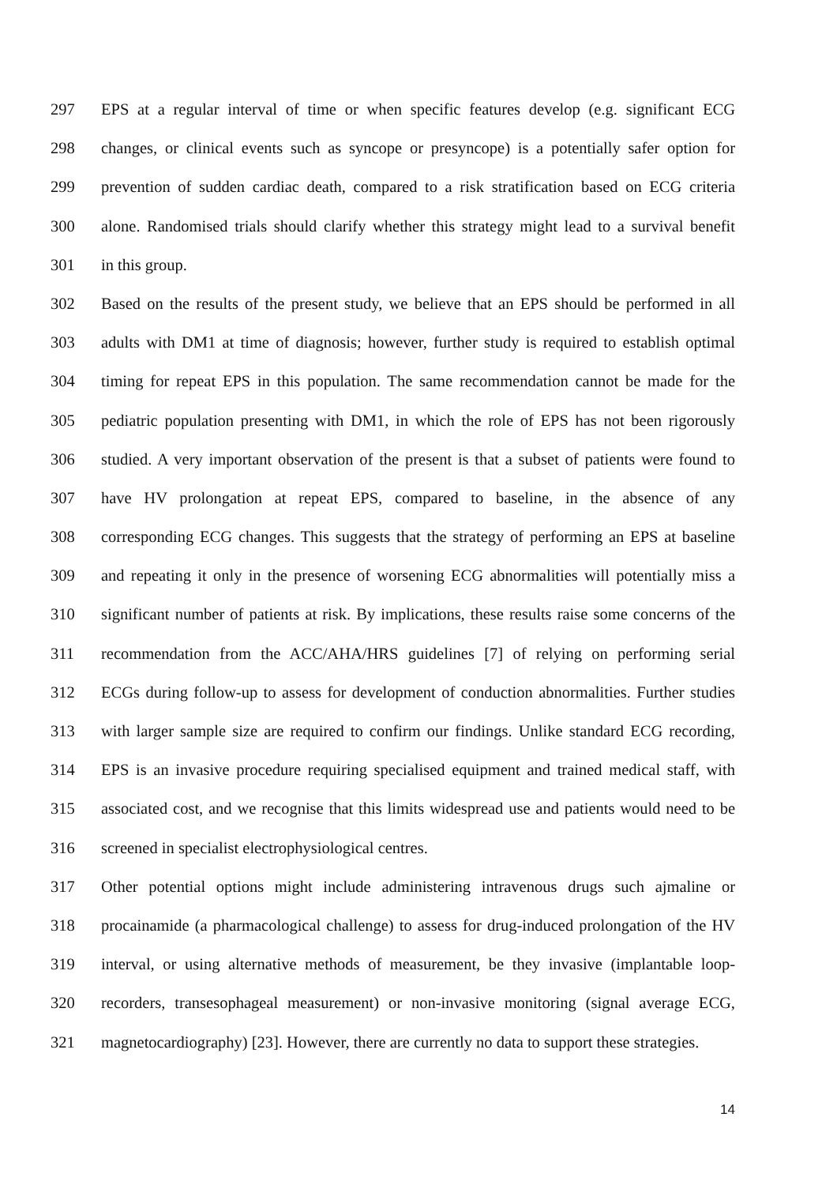297 EPS at a regular interval of time or when specific features develop (e.g. significant ECG
298 changes, or clinical events such as syncope or presyncope) is a potentially safer option for
299 prevention of sudden cardiac death, compared to a risk stratification based on ECG criteria
300 alone. Randomised trials should clarify whether this strategy might lead to a survival benefit
301 in this group.
302 Based on the results of the present study, we believe that an EPS should be performed in all
303 adults with DM1 at time of diagnosis; however, further study is required to establish optimal
304 timing for repeat EPS in this population. The same recommendation cannot be made for the
305 pediatric population presenting with DM1, in which the role of EPS has not been rigorously
306 studied. A very important observation of the present is that a subset of patients were found to
307 have HV prolongation at repeat EPS, compared to baseline, in the absence of any
308 corresponding ECG changes. This suggests that the strategy of performing an EPS at baseline
309 and repeating it only in the presence of worsening ECG abnormalities will potentially miss a
310 significant number of patients at risk. By implications, these results raise some concerns of the
311 recommendation from the ACC/AHA/HRS guidelines [7] of relying on performing serial
312 ECGs during follow-up to assess for development of conduction abnormalities. Further studies
313 with larger sample size are required to confirm our findings. Unlike standard ECG recording,
314 EPS is an invasive procedure requiring specialised equipment and trained medical staff, with
315 associated cost, and we recognise that this limits widespread use and patients would need to be
316 screened in specialist electrophysiological centres.
317 Other potential options might include administering intravenous drugs such ajmaline or
318 procainamide (a pharmacological challenge) to assess for drug-induced prolongation of the HV
319 interval, or using alternative methods of measurement, be they invasive (implantable loop-
320 recorders, transesophageal measurement) or non-invasive monitoring (signal average ECG,
321 magnetocardiography) [23]. However, there are currently no data to support these strategies.
14